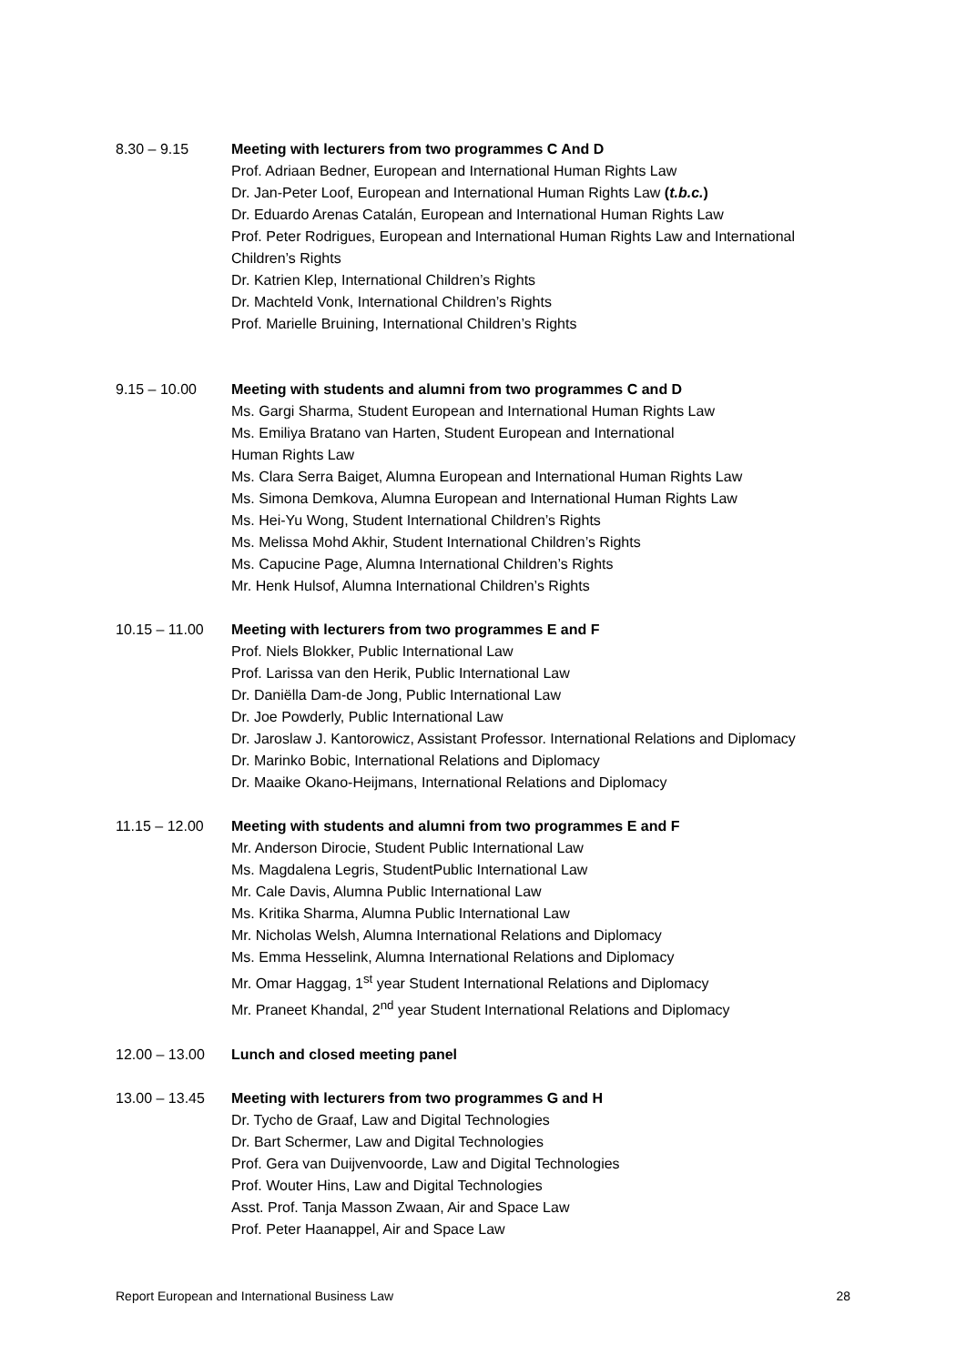8.30 – 9.15 Meeting with lecturers from two programmes C And D
Prof. Adriaan Bedner, European and International Human Rights Law
Dr. Jan-Peter Loof, European and International Human Rights Law (t.b.c.)
Dr. Eduardo Arenas Catalán, European and International Human Rights Law
Prof. Peter Rodrigues, European and International Human Rights Law and International Children’s Rights
Dr. Katrien Klep, International Children’s Rights
Dr. Machteld Vonk, International Children’s Rights
Prof. Marielle Bruining, International Children’s Rights
9.15 – 10.00 Meeting with students and alumni from two programmes C and D
Ms. Gargi Sharma, Student European and International Human Rights Law
Ms. Emiliya Bratano van Harten, Student European and International
Human Rights Law
Ms. Clara Serra Baiget, Alumna European and International Human Rights Law
Ms. Simona Demkova, Alumna European and International Human Rights Law
Ms. Hei-Yu Wong, Student International Children’s Rights
Ms. Melissa Mohd Akhir, Student International Children’s Rights
Ms. Capucine Page, Alumna International Children’s Rights
Mr. Henk Hulsof, Alumna International Children’s Rights
10.15 – 11.00 Meeting with lecturers from two programmes E and F
Prof. Niels Blokker, Public International Law
Prof. Larissa van den Herik, Public International Law
Dr. Daniëlla Dam-de Jong, Public International Law
Dr. Joe Powderly, Public International Law
Dr. Jaroslaw J. Kantorowicz, Assistant Professor. International Relations and Diplomacy
Dr. Marinko Bobic, International Relations and Diplomacy
Dr. Maaike Okano-Heijmans, International Relations and Diplomacy
11.15 – 12.00 Meeting with students and alumni from two programmes E and F
Mr. Anderson Dirocie, Student Public International Law
Ms. Magdalena Legris, StudentPublic International Law
Mr. Cale Davis, Alumna Public International Law
Ms. Kritika Sharma, Alumna Public International Law
Mr. Nicholas Welsh, Alumna International Relations and Diplomacy
Ms. Emma Hesselink, Alumna International Relations and Diplomacy
Mr. Omar Haggag, 1<sup>st</sup> year Student International Relations and Diplomacy
Mr. Praneet Khandal, 2<sup>nd</sup> year Student International Relations and Diplomacy
12.00 – 13.00 Lunch and closed meeting panel
13.00 – 13.45 Meeting with lecturers from two programmes G and H
Dr. Tycho de Graaf, Law and Digital Technologies
Dr. Bart Schermer, Law and Digital Technologies
Prof. Gera van Duijvenvoorde, Law and Digital Technologies
Prof. Wouter Hins, Law and Digital Technologies
Asst. Prof. Tanja Masson Zwaan, Air and Space Law
Prof. Peter Haanappel, Air and Space Law
Report European and International Business Law 28